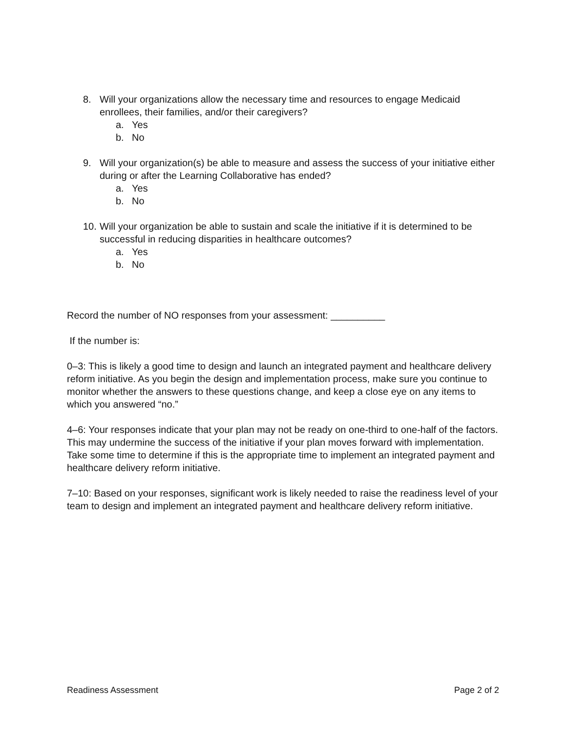8. Will your organizations allow the necessary time and resources to engage Medicaid enrollees, their families, and/or their caregivers?
a. Yes
b. No
9. Will your organization(s) be able to measure and assess the success of your initiative either during or after the Learning Collaborative has ended?
a. Yes
b. No
10.
Will your organization be able to sustain and scale the initiative if it is determined to be successful in reducing disparities in healthcare outcomes?
a. Yes
b. No
Record the number of NO responses from your assessment: __________
If the number is:
0–3: This is likely a good time to design and launch an integrated payment and healthcare delivery reform initiative. As you begin the design and implementation process, make sure you continue to monitor whether the answers to these questions change, and keep a close eye on any items to which you answered “no.”
4–6: Your responses indicate that your plan may not be ready on one-third to one-half of the factors. This may undermine the success of the initiative if your plan moves forward with implementation. Take some time to determine if this is the appropriate time to implement an integrated payment and healthcare delivery reform initiative.
7–10: Based on your responses, significant work is likely needed to raise the readiness level of your team to design and implement an integrated payment and healthcare delivery reform initiative.
Readiness Assessment Page 2 of 2